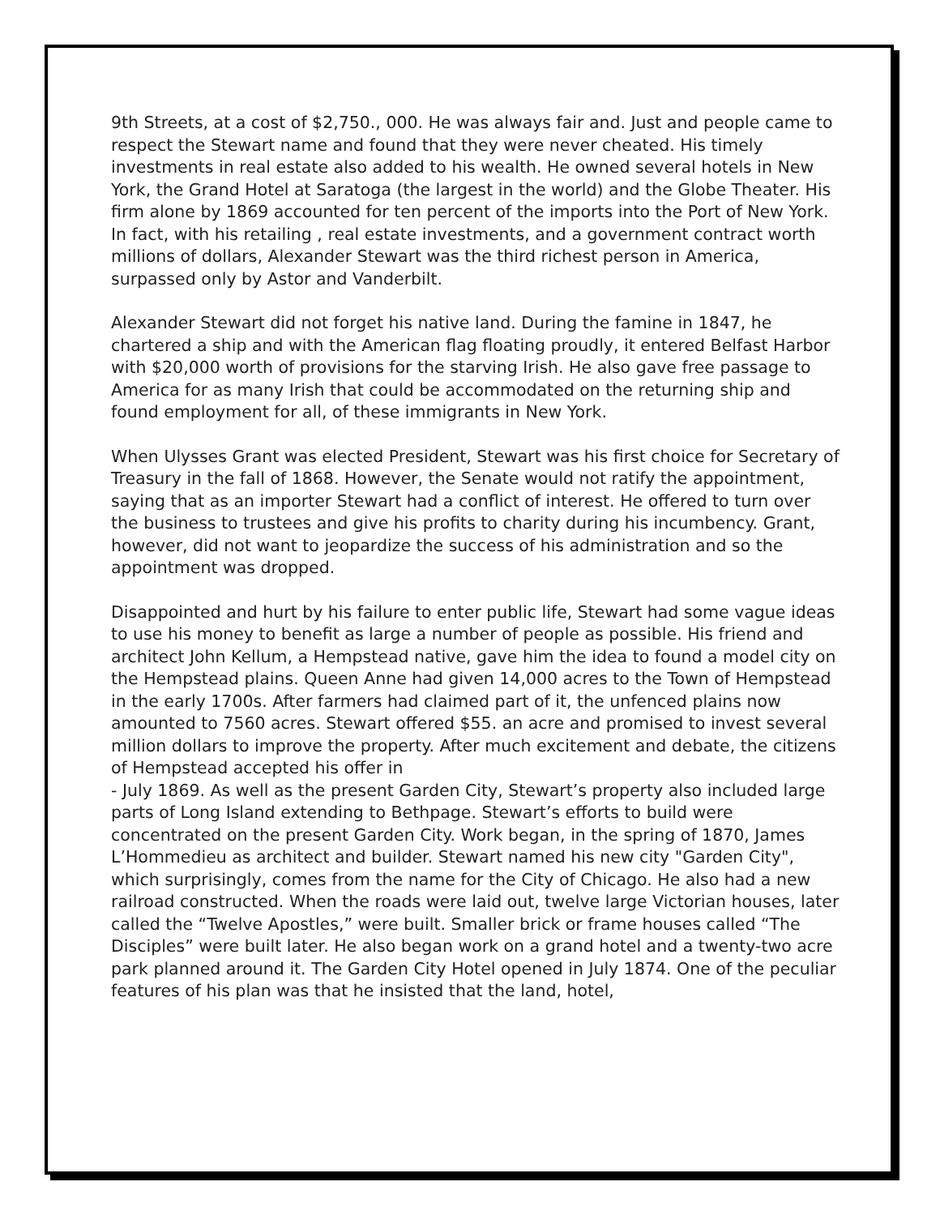9th Streets, at a cost of $2,750., 000. He was always fair and. Just and people came to respect the Stewart name and found that they were never cheated. His timely investments in real estate also added to his wealth. He owned several hotels in New York, the Grand Hotel at Saratoga (the largest in the world) and the Globe Theater. His firm alone by 1869 accounted for ten percent of the imports into the Port of New York. In fact, with his retailing , real estate investments, and a government contract worth millions of dollars, Alexander Stewart was the third richest person in America, surpassed only by Astor and Vanderbilt.
Alexander Stewart did not forget his native land. During the famine in 1847, he chartered a ship and with the American flag floating proudly, it entered Belfast Harbor with $20,000 worth of provisions for the starving Irish. He also gave free passage to America for as many Irish that could be accommodated on the returning ship and found employment for all, of these immigrants in New York.
When Ulysses Grant was elected President, Stewart was his first choice for Secretary of Treasury in the fall of 1868. However, the Senate would not ratify the appointment, saying that as an importer Stewart had a conflict of interest. He offered to turn over the business to trustees and give his profits to charity during his incumbency. Grant, however, did not want to jeopardize the success of his administration and so the appointment was dropped.
Disappointed and hurt by his failure to enter public life, Stewart had some vague ideas to use his money to benefit as large a number of people as possible. His friend and architect John Kellum, a Hempstead native, gave him the idea to found a model city on the Hempstead plains. Queen Anne had given 14,000 acres to the Town of Hempstead in the early 1700s. After farmers had claimed part of it, the unfenced plains now amounted to 7560 acres. Stewart offered $55. an acre and promised to invest several million dollars to improve the property. After much excitement and debate, the citizens of Hempstead accepted his offer in
- July 1869. As well as the present Garden City, Stewart’s property also included large parts of Long Island extending to Bethpage. Stewart’s efforts to build were concentrated on the present Garden City. Work began, in the spring of 1870, James L’Hommedieu as architect and builder. Stewart named his new city "Garden City", which surprisingly, comes from the name for the City of Chicago. He also had a new railroad constructed. When the roads were laid out, twelve large Victorian houses, later called the “Twelve Apostles,” were built. Smaller brick or frame houses called “The Disciples” were built later. He also began work on a grand hotel and a twenty-two acre park planned around it. The Garden City Hotel opened in July 1874. One of the peculiar features of his plan was that he insisted that the land, hotel,